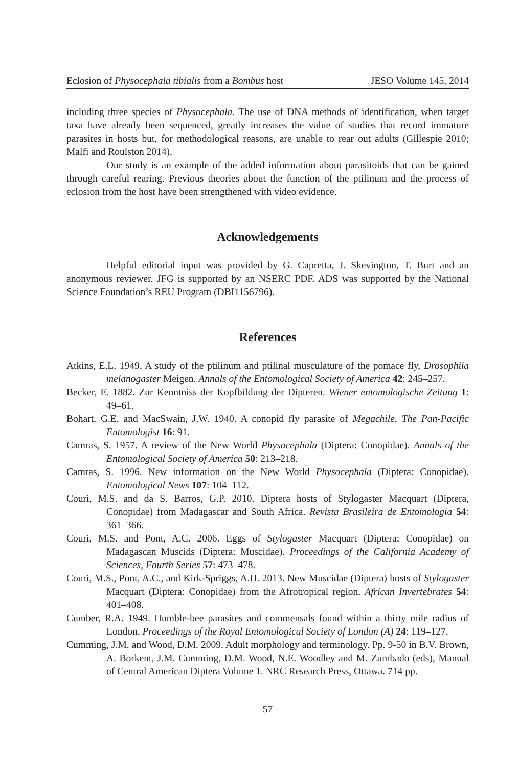Eclosion of Physocephala tibialis from a Bombus host JESO Volume 145, 2014
including three species of Physocephala. The use of DNA methods of identification, when target taxa have already been sequenced, greatly increases the value of studies that record immature parasites in hosts but, for methodological reasons, are unable to rear out adults (Gillespie 2010; Malfi and Roulston 2014).
Our study is an example of the added information about parasitoids that can be gained through careful rearing. Previous theories about the function of the ptilinum and the process of eclosion from the host have been strengthened with video evidence.
Acknowledgements
Helpful editorial input was provided by G. Capretta, J. Skevington, T. Burt and an anonymous reviewer. JFG is supported by an NSERC PDF. ADS was supported by the National Science Foundation’s REU Program (DBI1156796).
References
Atkins, E.L. 1949. A study of the ptilinum and ptilinal musculature of the pomace fly, Drosophila melanogaster Meigen. Annals of the Entomological Society of America 42: 245–257.
Becker, E. 1882. Zur Kenntniss der Kopfbildung der Dipteren. Wiener entomologische Zeitung 1: 49–61.
Bohart, G.E. and MacSwain, J.W. 1940. A conopid fly parasite of Megachile. The Pan-Pacific Entomologist 16: 91.
Camras, S. 1957. A review of the New World Physocephala (Diptera: Conopidae). Annals of the Entomological Society of America 50: 213–218.
Camras, S. 1996. New information on the New World Physocephala (Diptera: Conopidae). Entomological News 107: 104–112.
Couri, M.S. and da S. Barros, G.P. 2010. Diptera hosts of Stylogaster Macquart (Diptera, Conopidae) from Madagascar and South Africa. Revista Brasileira de Entomologia 54: 361–366.
Couri, M.S. and Pont, A.C. 2006. Eggs of Stylogaster Macquart (Diptera: Conopidae) on Madagascan Muscids (Diptera: Muscidae). Proceedings of the California Academy of Sciences, Fourth Series 57: 473–478.
Couri, M.S., Pont, A.C., and Kirk-Spriggs, A.H. 2013. New Muscidae (Diptera) hosts of Stylogaster Macquart (Diptera: Conopidae) from the Afrotropical region. African Invertebrates 54: 401–408.
Cumber, R.A. 1949. Humble-bee parasites and commensals found within a thirty mile radius of London. Proceedings of the Royal Entomological Society of London (A) 24: 119–127.
Cumming, J.M. and Wood, D.M. 2009. Adult morphology and terminology. Pp. 9-50 in B.V. Brown, A. Borkent, J.M. Cumming, D.M. Wood, N.E. Woodley and M. Zumbado (eds), Manual of Central American Diptera Volume 1. NRC Research Press, Ottawa. 714 pp.
57